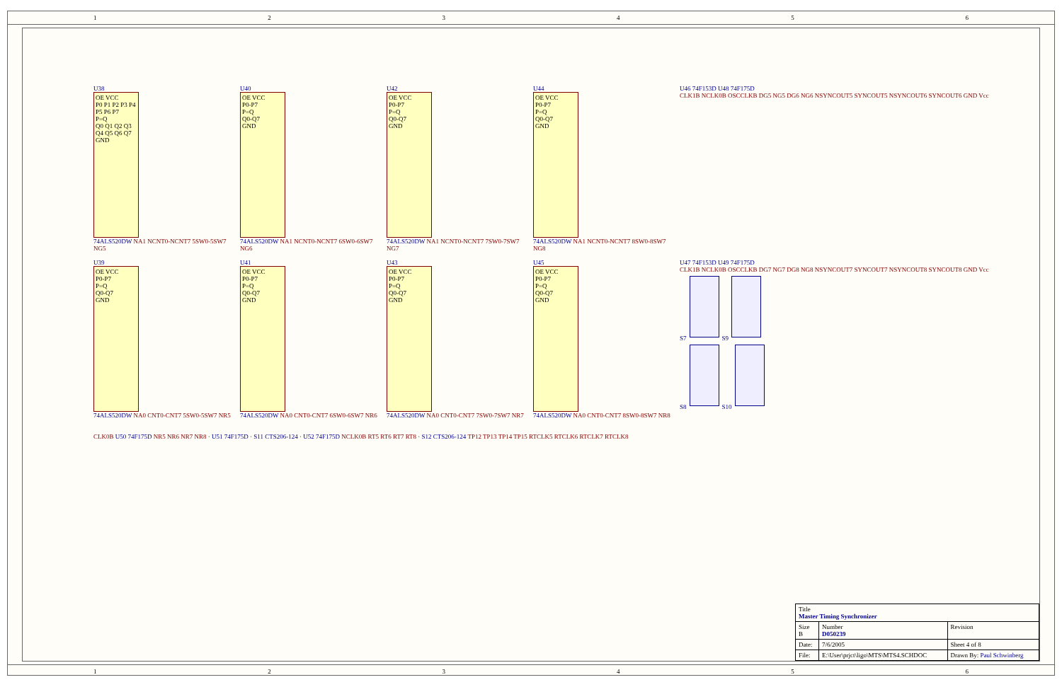123456
U38
OE VCC
P0 P1 P2 P3 P4 P5 P6 P7
P=Q
Q0 Q1 Q2 Q3 Q4 Q5 Q6 Q7
GND
74ALS520DW NA1 NCNT0-NCNT7 5SW0-5SW7 NG5
U40
OE VCC
P0-P7
P=Q
Q0-Q7
GND
74ALS520DW NA1 NCNT0-NCNT7 6SW0-6SW7 NG6
U42
OE VCC
P0-P7
P=Q
Q0-Q7
GND
74ALS520DW NA1 NCNT0-NCNT7 7SW0-7SW7 NG7
U44
OE VCC
P0-P7
P=Q
Q0-Q7
GND
74ALS520DW NA1 NCNT0-NCNT7 8SW0-8SW7 NG8
U46 74F153D U48 74F175D
CLK1B NCLK0B OSCCLKB DG5 NG5 DG6 NG6 NSYNCOUT5 SYNCOUT5 NSYNCOUT6 SYNCOUT6 GND Vcc
U39
OE VCC
P0-P7
P=Q
Q0-Q7
GND
74ALS520DW NA0 CNT0-CNT7 5SW0-5SW7 NR5
U41
OE VCC
P0-P7
P=Q
Q0-Q7
GND
74ALS520DW NA0 CNT0-CNT7 6SW0-6SW7 NR6
U43
OE VCC
P0-P7
P=Q
Q0-Q7
GND
74ALS520DW NA0 CNT0-CNT7 7SW0-7SW7 NR7
U45
OE VCC
P0-P7
P=Q
Q0-Q7
GND
74ALS520DW NA0 CNT0-CNT7 8SW0-8SW7 NR8
U47 74F153D U49 74F175D
CLK1B NCLK0B OSCCLKB DG7 NG7 DG8 NG8 NSYNCOUT7 SYNCOUT7 NSYNCOUT8 SYNCOUT8 GND Vcc
S7 S9
S8 S10
CLK0B U50 74F175D NR5 NR6 NR7 NR8 · U51 74F175D · S11 CTS206-124 · U52 74F175D NCLK0B RT5 RT6 RT7 RT8 · S12 CTS206-124 TP12 TP13 TP14 TP15 RTCLK5 RTCLK6 RTCLK7 RTCLK8
| Title Master Timing Synchronizer | | |
| Size B | Number D050239 | Revision |
| Date: | 7/6/2005 | Sheet 4 of 8 |
| File: | E:\User\prjct\ligo\MTS\MTS4.SCHDOC | Drawn By: Paul Schwinberg |
123456